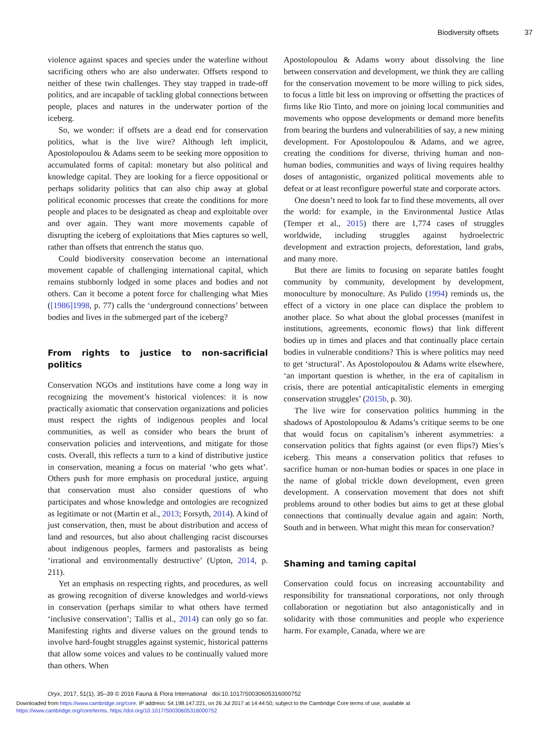Biodiversity offsets 37
violence against spaces and species under the waterline without sacrificing others who are also underwater. Offsets respond to neither of these twin challenges. They stay trapped in trade-off politics, and are incapable of tackling global connections between people, places and natures in the underwater portion of the iceberg.
So, we wonder: if offsets are a dead end for conservation politics, what is the live wire? Although left implicit, Apostolopoulou & Adams seem to be seeking more opposition to accumulated forms of capital: monetary but also political and knowledge capital. They are looking for a fierce oppositional or perhaps solidarity politics that can also chip away at global political economic processes that create the conditions for more people and places to be designated as cheap and exploitable over and over again. They want more movements capable of disrupting the iceberg of exploitations that Mies captures so well, rather than offsets that entrench the status quo.
Could biodiversity conservation become an international movement capable of challenging international capital, which remains stubbornly lodged in some places and bodies and not others. Can it become a potent force for challenging what Mies ([1986]1998, p. 77) calls the ‘underground connections’ between bodies and lives in the submerged part of the iceberg?
From rights to justice to non-sacrificial politics
Conservation NGOs and institutions have come a long way in recognizing the movement’s historical violences: it is now practically axiomatic that conservation organizations and policies must respect the rights of indigenous peoples and local communities, as well as consider who bears the brunt of conservation policies and interventions, and mitigate for those costs. Overall, this reflects a turn to a kind of distributive justice in conservation, meaning a focus on material ‘who gets what’. Others push for more emphasis on procedural justice, arguing that conservation must also consider questions of who participates and whose knowledge and ontologies are recognized as legitimate or not (Martin et al., 2013; Forsyth, 2014). A kind of just conservation, then, must be about distribution and access of land and resources, but also about challenging racist discourses about indigenous peoples, farmers and pastoralists as being ‘irrational and environmentally destructive’ (Upton, 2014, p. 211).
Yet an emphasis on respecting rights, and procedures, as well as growing recognition of diverse knowledges and world-views in conservation (perhaps similar to what others have termed ‘inclusive conservation’; Tallis et al., 2014) can only go so far. Manifesting rights and diverse values on the ground tends to involve hard-fought struggles against systemic, historical patterns that allow some voices and values to be continually valued more than others. When
Apostolopoulou & Adams worry about dissolving the line between conservation and development, we think they are calling for the conservation movement to be more willing to pick sides, to focus a little bit less on improving or offsetting the practices of firms like Rio Tinto, and more on joining local communities and movements who oppose developments or demand more benefits from bearing the burdens and vulnerabilities of say, a new mining development. For Apostolopoulou & Adams, and we agree, creating the conditions for diverse, thriving human and non-human bodies, communities and ways of living requires healthy doses of antagonistic, organized political movements able to defeat or at least reconfigure powerful state and corporate actors.
One doesn’t need to look far to find these movements, all over the world: for example, in the Environmental Justice Atlas (Temper et al., 2015) there are 1,774 cases of struggles worldwide, including struggles against hydroelectric development and extraction projects, deforestation, land grabs, and many more.
But there are limits to focusing on separate battles fought community by community, development by development, monoculture by monoculture. As Pulido (1994) reminds us, the effect of a victory in one place can displace the problem to another place. So what about the global processes (manifest in institutions, agreements, economic flows) that link different bodies up in times and places and that continually place certain bodies in vulnerable conditions? This is where politics may need to get ‘structural’. As Apostolopoulou & Adams write elsewhere, ‘an important question is whether, in the era of capitalism in crisis, there are potential anticapitalistic elements in emerging conservation struggles’ (2015b, p. 30).
The live wire for conservation politics humming in the shadows of Apostolopoulou & Adams’s critique seems to be one that would focus on capitalism’s inherent asymmetries: a conservation politics that fights against (or even flips?) Mies’s iceberg. This means a conservation politics that refuses to sacrifice human or non-human bodies or spaces in one place in the name of global trickle down development, even green development. A conservation movement that does not shift problems around to other bodies but aims to get at these global connections that continually devalue again and again: North, South and in between. What might this mean for conservation?
Shaming and taming capital
Conservation could focus on increasing accountability and responsibility for transnational corporations, not only through collaboration or negotiation but also antagonistically and in solidarity with those communities and people who experience harm. For example, Canada, where we are
Oryx, 2017, 51(1), 35–39 © 2016 Fauna & Flora International doi:10.1017/S0030605316000752
Downloaded from https://www.cambridge.org/core. IP address: 54.198.147.221, on 26 Jul 2017 at 14:44:50, subject to the Cambridge Core terms of use, available at
https://www.cambridge.org/core/terms. https://doi.org/10.1017/S0030605316000752